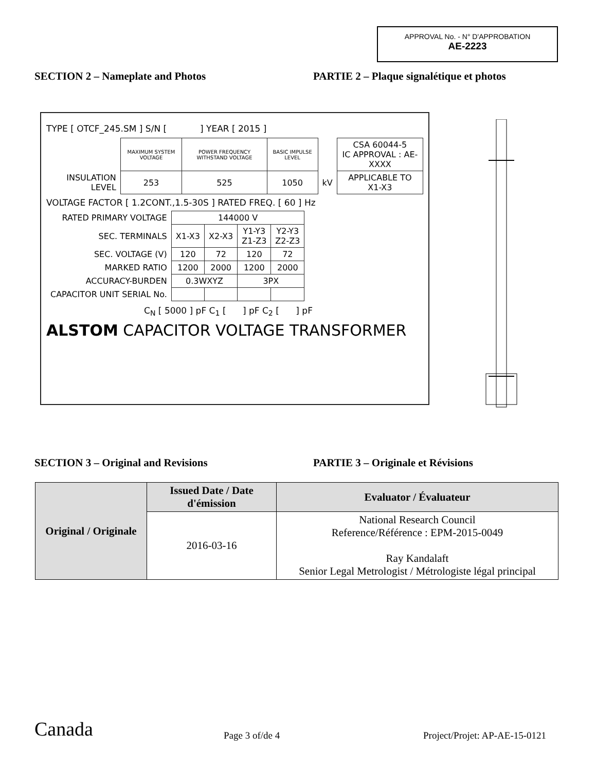APPROVAL No. - N° D'APPROBATION
AE-2223
SECTION 2 – Nameplate and Photos
PARTIE 2 – Plaque signalétique et photos
TYPE [ OTCF_245.SM ] S/N [ ] YEAR [ 2015 ]
| | MAXIMUM SYSTEM VOLTAGE | POWER FREQUENCY WITHSTAND VOLTAGE | BASIC IMPULSE LEVEL | | CSA 60044-5 IC APPROVAL : AE-XXXX |
| INSULATION LEVEL | 253 | 525 | 1050 | kV | APPLICABLE TO X1-X3 |
VOLTAGE FACTOR [ 1.2CONT.,1.5-30S ] RATED FREQ. [ 60 ] Hz
| RATED PRIMARY VOLTAGE | 144000 V | | | |
| SEC. TERMINALS | X1-X3 | X2-X3 | Y1-Y3 Z1-Z3 | Y2-Y3 Z2-Z3 |
| SEC. VOLTAGE (V) | 120 | 72 | 120 | 72 |
| MARKED RATIO | 1200 | 2000 | 1200 | 2000 |
| ACCURACY-BURDEN | 0.3WXYZ | | 3PX | |
| CAPACITOR UNIT SERIAL No. | | | | |
C<sub>N</sub> [ 5000 ] pF C<sub>1</sub> [ ] pF C<sub>2</sub> [ ] pF
ALSTOM CAPACITOR VOLTAGE TRANSFORMER
SECTION 3 – Original and Revisions
PARTIE 3 – Originale et Révisions
| Original / Originale | Issued Date / Date d'émission | Evaluator / Évaluateur |
| | 2016-03-16 | National Research Council Reference/Référence : EPM-2015-0049 Ray Kandalaft Senior Legal Metrologist / Métrologiste légal principal |
Canada Page 3 of/de 4 Project/Projet: AP-AE-15-0121